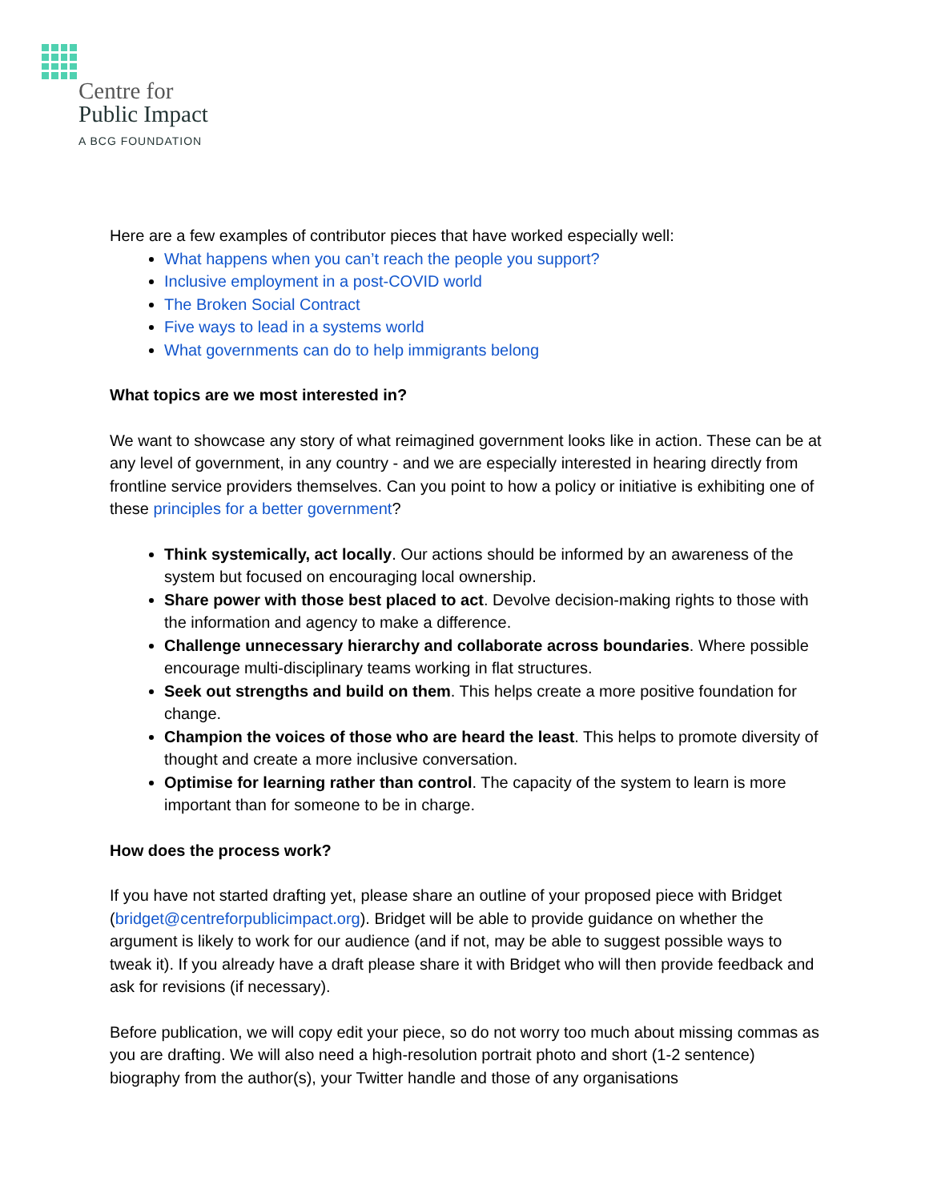Centre for
Public Impact
A BCG FOUNDATION
Here are a few examples of contributor pieces that have worked especially well:
What happens when you can’t reach the people you support?
Inclusive employment in a post-COVID world
The Broken Social Contract
Five ways to lead in a systems world
What governments can do to help immigrants belong
What topics are we most interested in?
We want to showcase any story of what reimagined government looks like in action. These can be at any level of government, in any country - and we are especially interested in hearing directly from frontline service providers themselves. Can you point to how a policy or initiative is exhibiting one of these principles for a better government?
Think systemically, act locally. Our actions should be informed by an awareness of the system but focused on encouraging local ownership.
Share power with those best placed to act. Devolve decision-making rights to those with the information and agency to make a difference.
Challenge unnecessary hierarchy and collaborate across boundaries. Where possible encourage multi-disciplinary teams working in flat structures.
Seek out strengths and build on them. This helps create a more positive foundation for change.
Champion the voices of those who are heard the least. This helps to promote diversity of thought and create a more inclusive conversation.
Optimise for learning rather than control. The capacity of the system to learn is more important than for someone to be in charge.
How does the process work?
If you have not started drafting yet, please share an outline of your proposed piece with Bridget (bridget@centreforpublicimpact.org). Bridget will be able to provide guidance on whether the argument is likely to work for our audience (and if not, may be able to suggest possible ways to tweak it). If you already have a draft please share it with Bridget who will then provide feedback and ask for revisions (if necessary).
Before publication, we will copy edit your piece, so do not worry too much about missing commas as you are drafting. We will also need a high-resolution portrait photo and short (1-2 sentence) biography from the author(s), your Twitter handle and those of any organisations